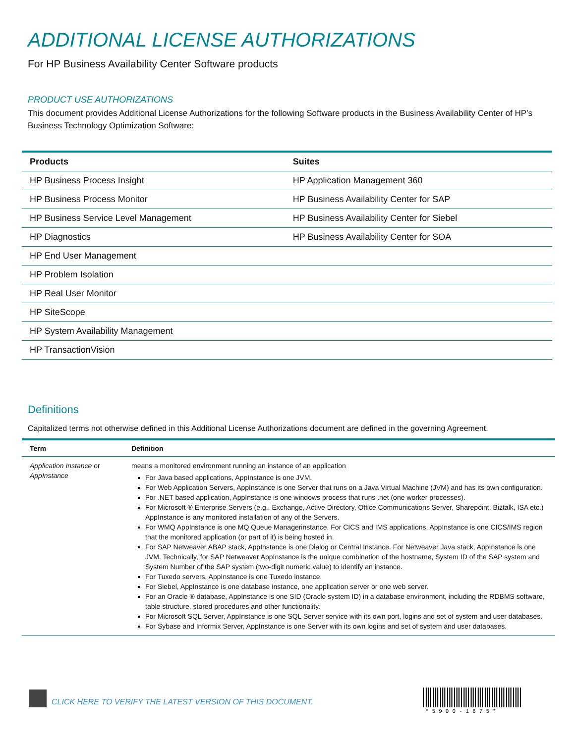ADDITIONAL LICENSE AUTHORIZATIONS
For HP Business Availability Center Software products
PRODUCT USE AUTHORIZATIONS
This document provides Additional License Authorizations for the following Software products in the Business Availability Center of HP’s Business Technology Optimization Software:
| Products | Suites |
| --- | --- |
| HP Business Process Insight | HP Application Management 360 |
| HP Business Process Monitor | HP Business Availability Center for SAP |
| HP Business Service Level Management | HP Business Availability Center for Siebel |
| HP Diagnostics | HP Business Availability Center for SOA |
| HP End User Management | |
| HP Problem Isolation | |
| HP Real User Monitor | |
| HP SiteScope | |
| HP System Availability Management | |
| HP TransactionVision | |
Definitions
Capitalized terms not otherwise defined in this Additional License Authorizations document are defined in the governing Agreement.
| Term | Definition |
| --- | --- |
| Application Instance or AppInstance | means a monitored environment running an instance of an application For Java based applications, AppInstance is one JVM. For Web Application Servers, AppInstance is one Server that runs on a Java Virtual Machine (JVM) and has its own configuration. For .NET based application, AppInstance is one windows process that runs .net (one worker processes). For Microsoft ® Enterprise Servers (e.g., Exchange, Active Directory, Office Communications Server, Sharepoint, Biztalk, ISA etc.) AppInstance is any monitored installation of any of the Servers. For WMQ AppInstance is one MQ Queue Managerinstance. For CICS and IMS applications, AppInstance is one CICS/IMS region that the monitored application (or part of it) is being hosted in. For SAP Netweaver ABAP stack, AppInstance is one Dialog or Central Instance. For Netweaver Java stack, AppInstance is one JVM. Technically, for SAP Netweaver AppInstance is the unique combination of the hostname, System ID of the SAP system and System Number of the SAP system (two-digit numeric value) to identify an instance. For Tuxedo servers, AppInstance is one Tuxedo instance. For Siebel, AppInstance is one database instance, one application server or one web server. For an Oracle ® database, AppInstance is one SID (Oracle system ID) in a database environment, including the RDBMS software, table structure, stored procedures and other functionality. For Microsoft SQL Server, AppInstance is one SQL Server service with its own port, logins and set of system and user databases. For Sybase and Informix Server, AppInstance is one Server with its own logins and set of system and user databases. |
CLICK HERE TO VERIFY THE LATEST VERSION OF THIS DOCUMENT.
*5900-1675*